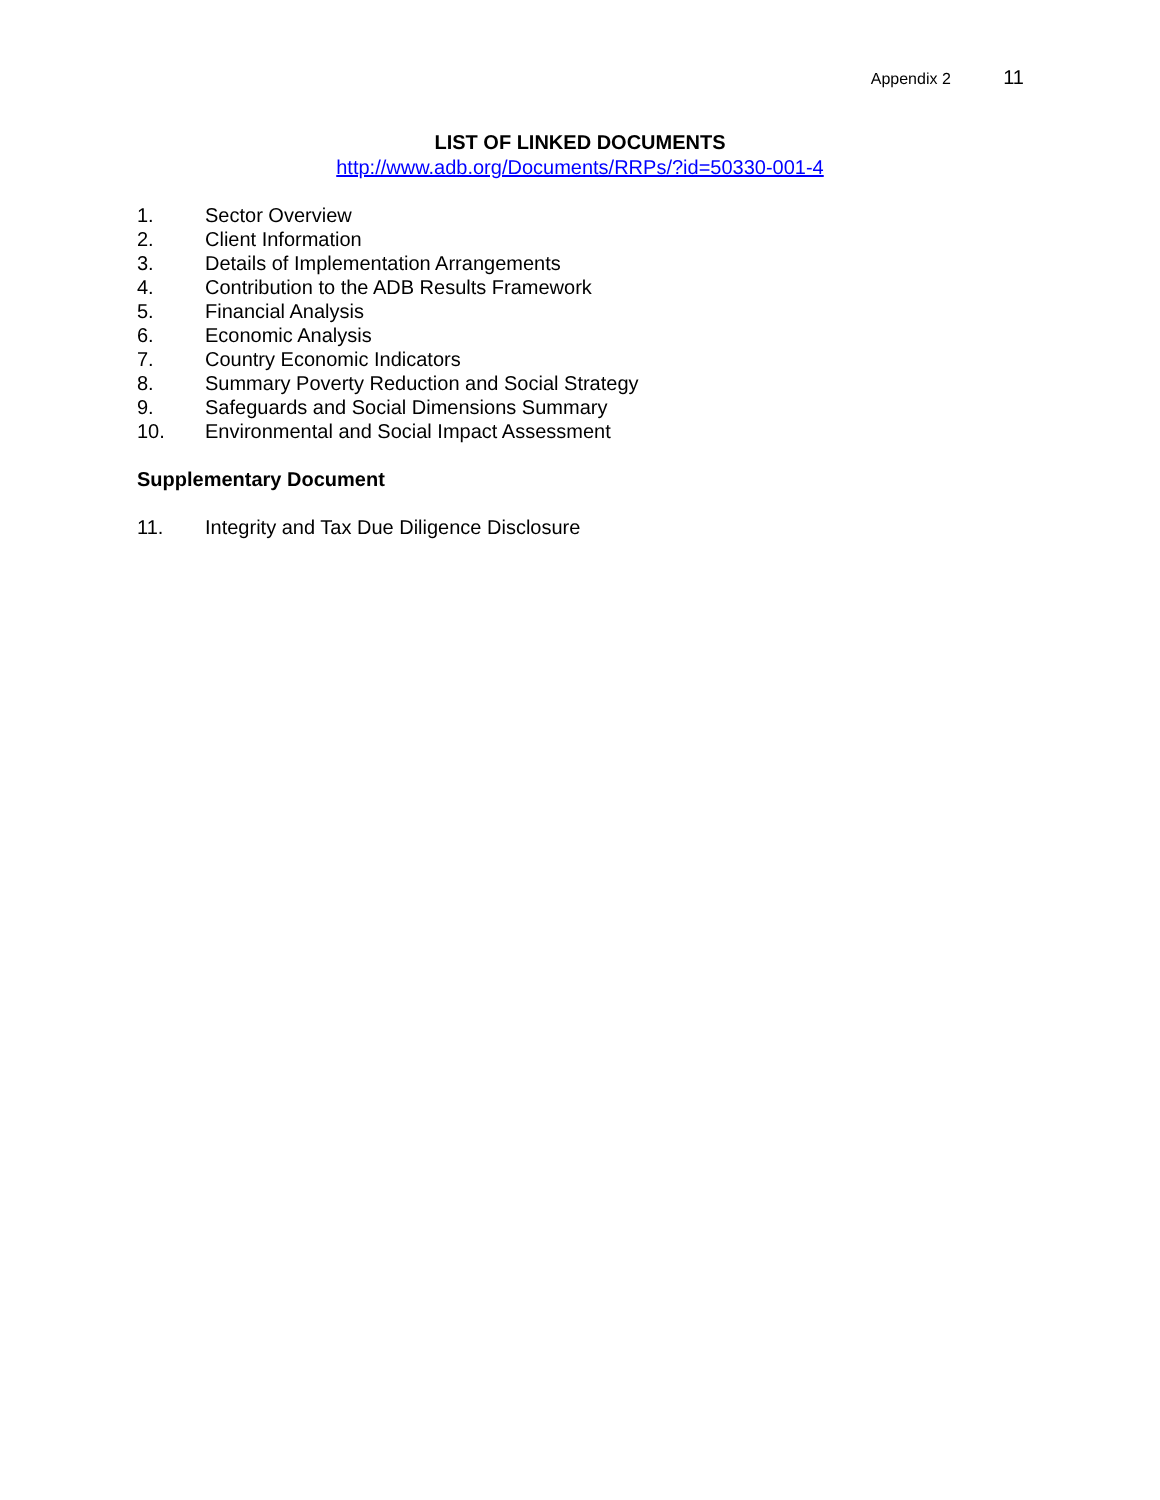Appendix 2 11
LIST OF LINKED DOCUMENTS
http://www.adb.org/Documents/RRPs/?id=50330-001-4
1. Sector Overview
2. Client Information
3. Details of Implementation Arrangements
4. Contribution to the ADB Results Framework
5. Financial Analysis
6. Economic Analysis
7. Country Economic Indicators
8. Summary Poverty Reduction and Social Strategy
9. Safeguards and Social Dimensions Summary
10. Environmental and Social Impact Assessment
Supplementary Document
11. Integrity and Tax Due Diligence Disclosure